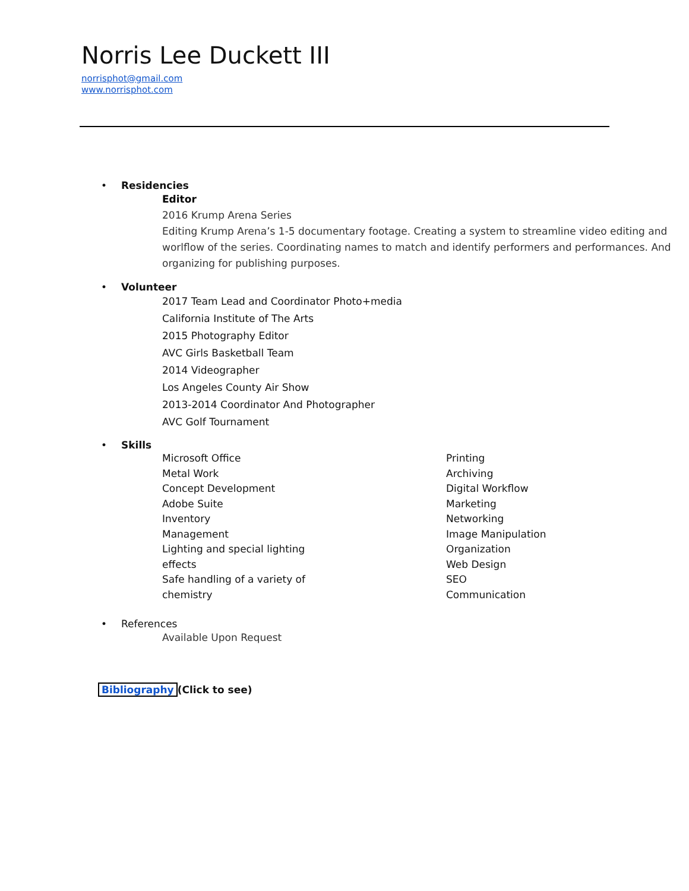Norris Lee Duckett III
norrisphot@gmail.com
www.norrisphot.com
•
Residencies
Editor
2016 Krump Arena Series
Editing Krump Arena’s 1-5 documentary footage. Creating a system to streamline video editing and worlflow of the series. Coordinating names to match and identify performers and performances. And organizing for publishing purposes.
•
Volunteer
2017 Team Lead and Coordinator Photo+media
California Institute of The Arts
2015 Photography Editor
AVC Girls Basketball Team
2014 Videographer
Los Angeles County Air Show
2013-2014 Coordinator And Photographer
AVC Golf Tournament
•
Skills
Microsoft Office
Metal Work
Concept Development
Adobe Suite
Inventory
Management
Lighting and special lighting
effects
Safe handling of a variety of
chemistry
Printing
Archiving
Digital Workflow
Marketing
Networking
Image Manipulation
Organization
Web Design
SEO
Communication
•
References
Available Upon Request
Bibliography (Click to see)